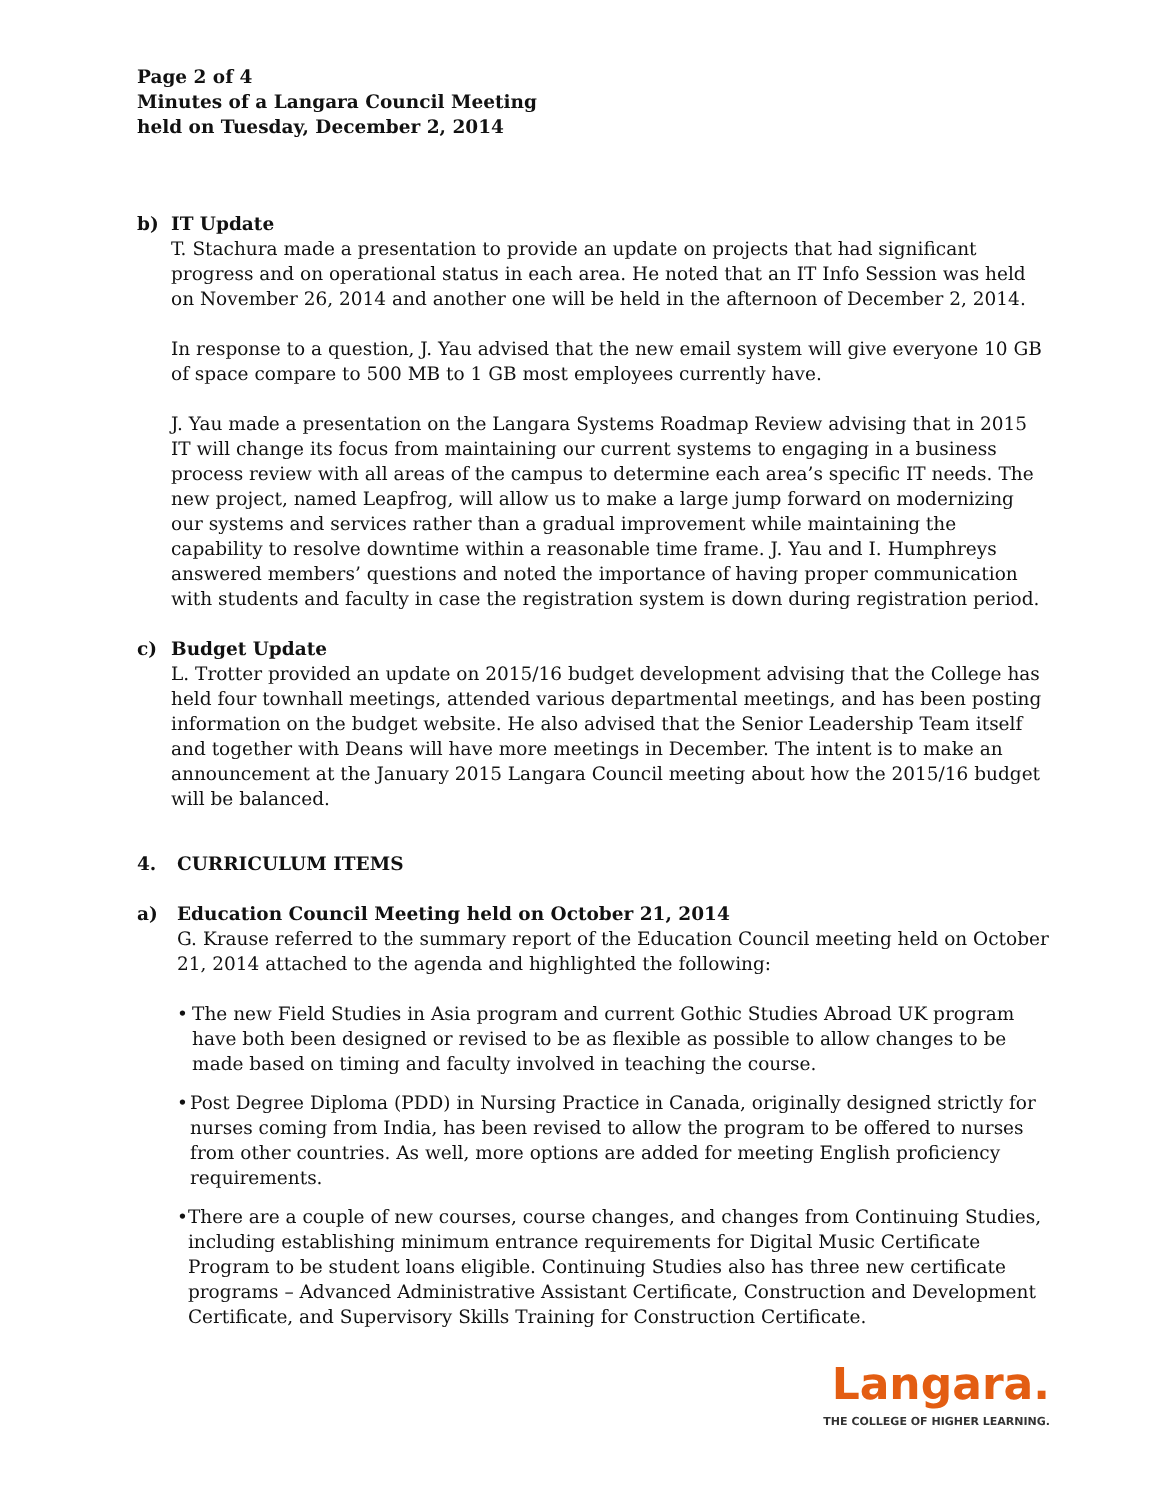Page 2 of 4
Minutes of a Langara Council Meeting
held on Tuesday, December 2, 2014
b) IT Update
T. Stachura made a presentation to provide an update on projects that had significant progress and on operational status in each area. He noted that an IT Info Session was held on November 26, 2014 and another one will be held in the afternoon of December 2, 2014.
In response to a question, J. Yau advised that the new email system will give everyone 10 GB of space compare to 500 MB to 1 GB most employees currently have.
J. Yau made a presentation on the Langara Systems Roadmap Review advising that in 2015 IT will change its focus from maintaining our current systems to engaging in a business process review with all areas of the campus to determine each area’s specific IT needs. The new project, named Leapfrog, will allow us to make a large jump forward on modernizing our systems and services rather than a gradual improvement while maintaining the capability to resolve downtime within a reasonable time frame. J. Yau and I. Humphreys answered members’ questions and noted the importance of having proper communication with students and faculty in case the registration system is down during registration period.
c) Budget Update
L. Trotter provided an update on 2015/16 budget development advising that the College has held four townhall meetings, attended various departmental meetings, and has been posting information on the budget website. He also advised that the Senior Leadership Team itself and together with Deans will have more meetings in December. The intent is to make an announcement at the January 2015 Langara Council meeting about how the 2015/16 budget will be balanced.
4. CURRICULUM ITEMS
a) Education Council Meeting held on October 21, 2014
G. Krause referred to the summary report of the Education Council meeting held on October 21, 2014 attached to the agenda and highlighted the following:
• The new Field Studies in Asia program and current Gothic Studies Abroad UK program have both been designed or revised to be as flexible as possible to allow changes to be made based on timing and faculty involved in teaching the course.
• Post Degree Diploma (PDD) in Nursing Practice in Canada, originally designed strictly for nurses coming from India, has been revised to allow the program to be offered to nurses from other countries. As well, more options are added for meeting English proficiency requirements.
• There are a couple of new courses, course changes, and changes from Continuing Studies, including establishing minimum entrance requirements for Digital Music Certificate Program to be student loans eligible. Continuing Studies also has three new certificate programs – Advanced Administrative Assistant Certificate, Construction and Development Certificate, and Supervisory Skills Training for Construction Certificate.
Langara.
THE COLLEGE OF HIGHER LEARNING.